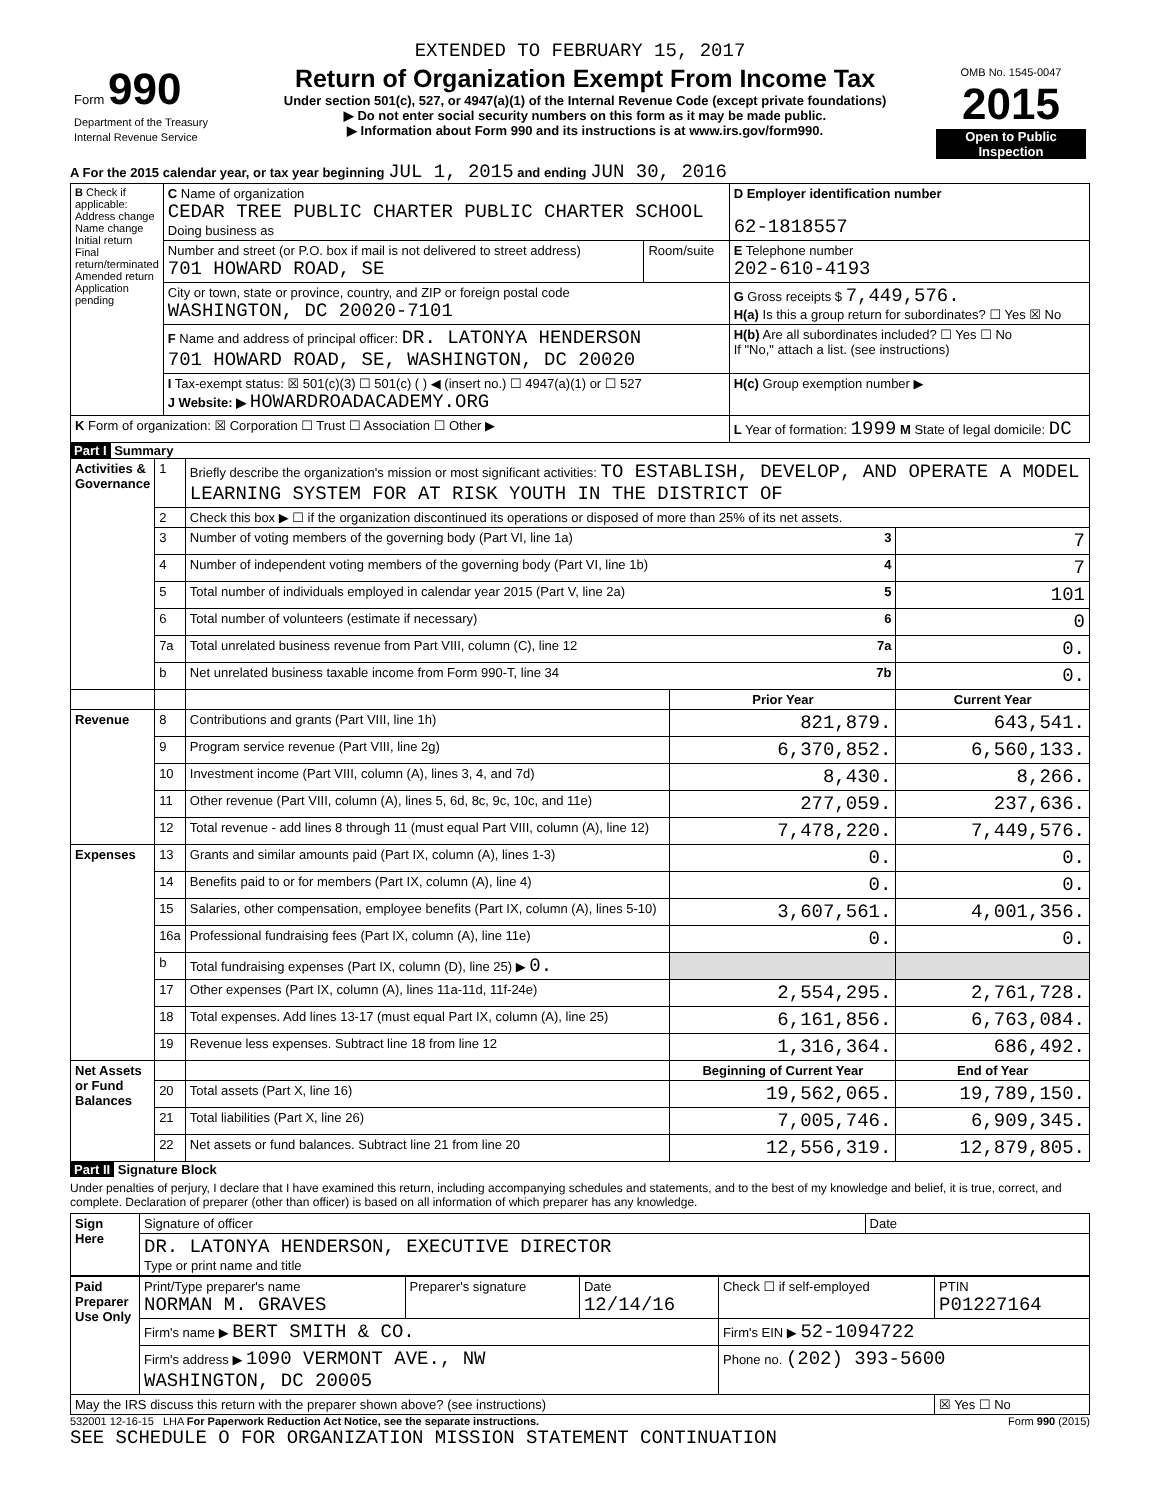EXTENDED TO FEBRUARY 15, 2017
| Form 990 Department of the Treasury Internal Revenue Service | Return of Organization Exempt From Income Tax Under section 501(c), 527, or 4947(a)(1) of the Internal Revenue Code (except private foundations) ▶ Do not enter social security numbers on this form as it may be made public. ▶ Information about Form 990 and its instructions is at www.irs.gov/form990. | OMB No. 1545-0047 2015 Open to Public Inspection |
A For the 2015 calendar year, or tax year beginning JUL 1, 2015 and ending JUN 30, 2016
| B Check if applicable: Address change Name change Initial return Final return/terminated Amended return Application pending | C Name of organization CEDAR TREE PUBLIC CHARTER PUBLIC CHARTER SCHOOL Doing business as | | D Employer identification number 62-1818557 |
| | Number and street (or P.O. box if mail is not delivered to street address) 701 HOWARD ROAD, SE | Room/suite | E Telephone number 202-610-4193 |
| | City or town, state or province, country, and ZIP or foreign postal code WASHINGTON, DC 20020-7101 | | G Gross receipts $ 7,449,576. H(a) Is this a group return for subordinates? ☐ Yes ☒ No |
| | F Name and address of principal officer: DR. LATONYA HENDERSON 701 HOWARD ROAD, SE, WASHINGTON, DC 20020 | | H(b) Are all subordinates included? ☐ Yes ☐ No If "No," attach a list. (see instructions) |
| | I Tax-exempt status: ☒ 501(c)(3) ☐ 501(c) ( ) ◀ (insert no.) ☐ 4947(a)(1) or ☐ 527 J Website: ▶ HOWARDROADACADEMY.ORG | | H(c) Group exemption number ▶ |
| K Form of organization: ☒ Corporation ☐ Trust ☐ Association ☐ Other ▶ | | | L Year of formation: 1999 M State of legal domicile: DC |
Part I Summary
| Activities & Governance | 1 | Briefly describe the organization's mission or most significant activities: TO ESTABLISH, DEVELOP, AND OPERATE A MODEL LEARNING SYSTEM FOR AT RISK YOUTH IN THE DISTRICT OF | | |
| | 2 | Check this box ▶ ☐ if the organization discontinued its operations or disposed of more than 25% of its net assets. | | |
| | 3 | Number of voting members of the governing body (Part VI, line 1a) 3 | | 7 |
| | 4 | Number of independent voting members of the governing body (Part VI, line 1b) 4 | | 7 |
| | 5 | Total number of individuals employed in calendar year 2015 (Part V, line 2a) 5 | | 101 |
| | 6 | Total number of volunteers (estimate if necessary) 6 | | 0 |
| | 7a | Total unrelated business revenue from Part VIII, column (C), line 12 7a | | 0. |
| | b | Net unrelated business taxable income from Form 990-T, line 34 7b | | 0. |
| | | | Prior Year | Current Year |
| Revenue | 8 | Contributions and grants (Part VIII, line 1h) | 821,879. | 643,541. |
| | 9 | Program service revenue (Part VIII, line 2g) | 6,370,852. | 6,560,133. |
| | 10 | Investment income (Part VIII, column (A), lines 3, 4, and 7d) | 8,430. | 8,266. |
| | 11 | Other revenue (Part VIII, column (A), lines 5, 6d, 8c, 9c, 10c, and 11e) | 277,059. | 237,636. |
| | 12 | Total revenue - add lines 8 through 11 (must equal Part VIII, column (A), line 12) | 7,478,220. | 7,449,576. |
| Expenses | 13 | Grants and similar amounts paid (Part IX, column (A), lines 1-3) | 0. | 0. |
| | 14 | Benefits paid to or for members (Part IX, column (A), line 4) | 0. | 0. |
| | 15 | Salaries, other compensation, employee benefits (Part IX, column (A), lines 5-10) | 3,607,561. | 4,001,356. |
| | 16a | Professional fundraising fees (Part IX, column (A), line 11e) | 0. | 0. |
| | b | Total fundraising expenses (Part IX, column (D), line 25) ▶ 0. | | |
| | 17 | Other expenses (Part IX, column (A), lines 11a-11d, 11f-24e) | 2,554,295. | 2,761,728. |
| | 18 | Total expenses. Add lines 13-17 (must equal Part IX, column (A), line 25) | 6,161,856. | 6,763,084. |
| | 19 | Revenue less expenses. Subtract line 18 from line 12 | 1,316,364. | 686,492. |
| Net Assets or Fund Balances | | | Beginning of Current Year | End of Year |
| | 20 | Total assets (Part X, line 16) | 19,562,065. | 19,789,150. |
| | 21 | Total liabilities (Part X, line 26) | 7,005,746. | 6,909,345. |
| | 22 | Net assets or fund balances. Subtract line 21 from line 20 | 12,556,319. | 12,879,805. |
Part II Signature Block
Under penalties of perjury, I declare that I have examined this return, including accompanying schedules and statements, and to the best of my knowledge and belief, it is true, correct, and complete. Declaration of preparer (other than officer) is based on all information of which preparer has any knowledge.
| Sign Here | Signature of officer | Date |
| | DR. LATONYA HENDERSON, EXECUTIVE DIRECTOR Type or print name and title | |
| Paid Preparer Use Only | Print/Type preparer's name NORMAN M. GRAVES | Preparer's signature | Date 12/14/16 | Check ☐ if self-employed | PTIN P01227164 |
| | Firm's name ▶ BERT SMITH & CO. | | | Firm's EIN ▶ 52-1094722 | |
| | Firm's address ▶ 1090 VERMONT AVE., NW WASHINGTON, DC 20005 | | | Phone no. (202) 393-5600 | |
| May the IRS discuss this return with the preparer shown above? (see instructions) | | | | | ☒ Yes ☐ No |
532001 12-16-15 LHA For Paperwork Reduction Act Notice, see the separate instructions. Form 990 (2015)
SEE SCHEDULE O FOR ORGANIZATION MISSION STATEMENT CONTINUATION